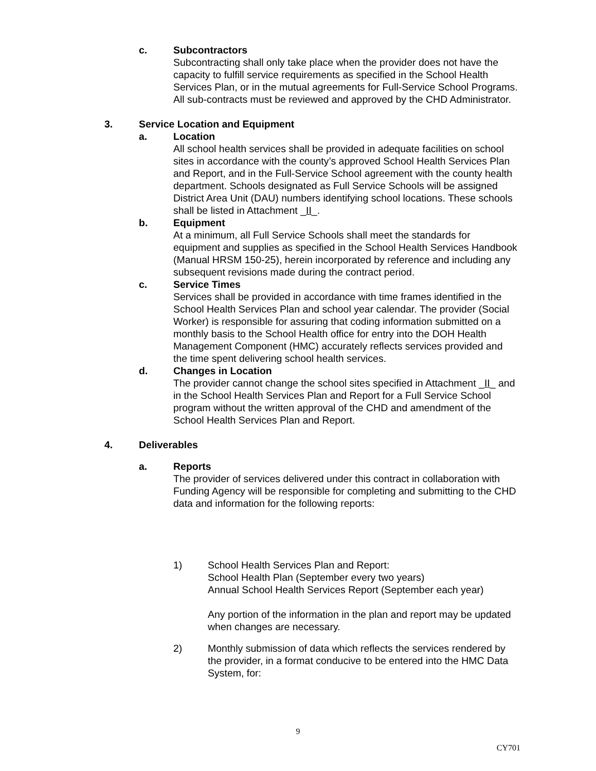c. Subcontractors
Subcontracting shall only take place when the provider does not have the capacity to fulfill service requirements as specified in the School Health Services Plan, or in the mutual agreements for Full-Service School Programs. All sub-contracts must be reviewed and approved by the CHD Administrator.
3. Service Location and Equipment
a. Location
All school health services shall be provided in adequate facilities on school sites in accordance with the county’s approved School Health Services Plan and Report, and in the Full-Service School agreement with the county health department. Schools designated as Full Service Schools will be assigned District Area Unit (DAU) numbers identifying school locations. These schools shall be listed in Attachment _II_.
b. Equipment
At a minimum, all Full Service Schools shall meet the standards for equipment and supplies as specified in the School Health Services Handbook (Manual HRSM 150-25), herein incorporated by reference and including any subsequent revisions made during the contract period.
c. Service Times
Services shall be provided in accordance with time frames identified in the School Health Services Plan and school year calendar. The provider (Social Worker) is responsible for assuring that coding information submitted on a monthly basis to the School Health office for entry into the DOH Health Management Component (HMC) accurately reflects services provided and the time spent delivering school health services.
d. Changes in Location
The provider cannot change the school sites specified in Attachment _II_ and in the School Health Services Plan and Report for a Full Service School program without the written approval of the CHD and amendment of the School Health Services Plan and Report.
4. Deliverables
a. Reports
The provider of services delivered under this contract in collaboration with Funding Agency will be responsible for completing and submitting to the CHD data and information for the following reports:
1) School Health Services Plan and Report:
School Health Plan (September every two years)
Annual School Health Services Report (September each year)
Any portion of the information in the plan and report may be updated when changes are necessary.
2) Monthly submission of data which reflects the services rendered by the provider, in a format conducive to be entered into the HMC Data System, for:
9
CY701